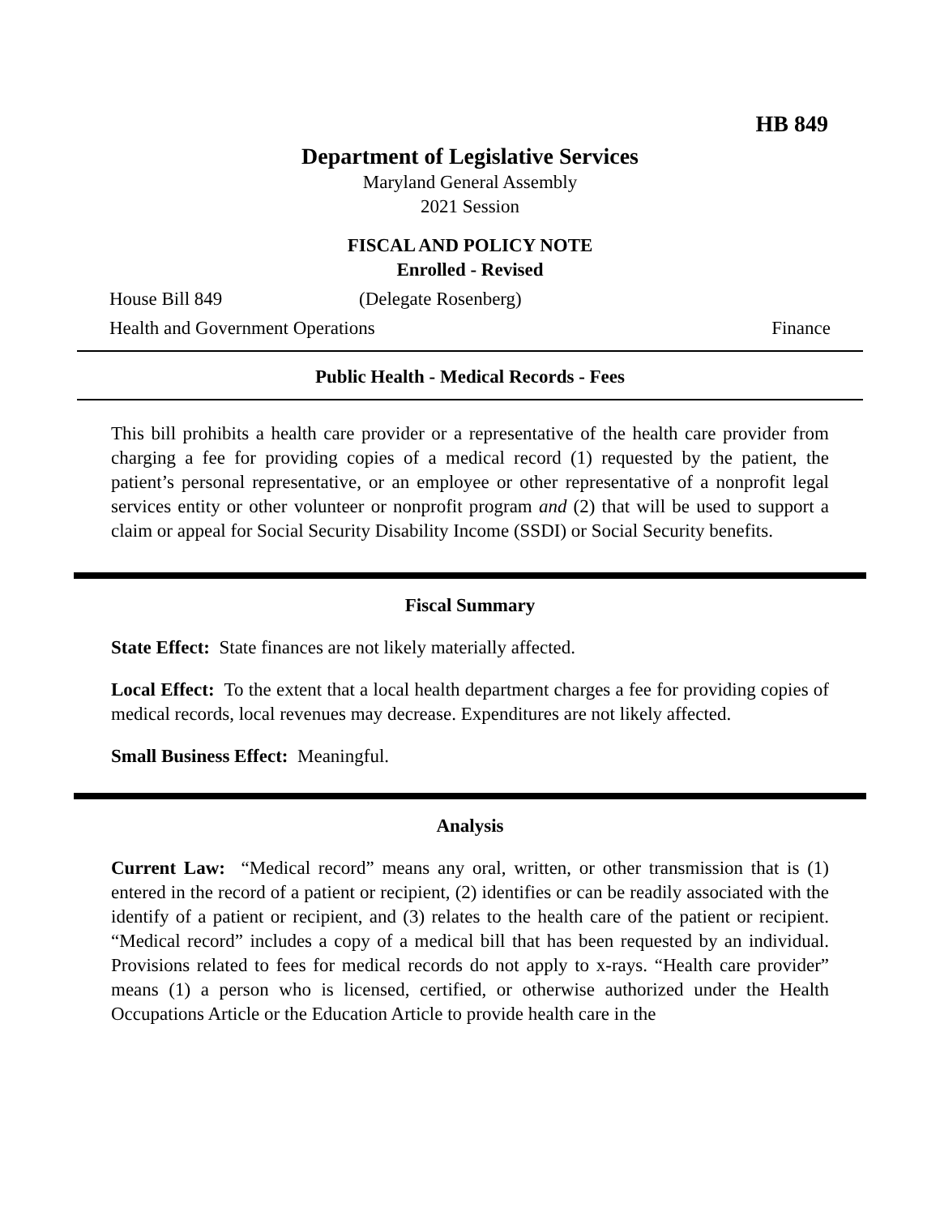HB 849
Department of Legislative Services
Maryland General Assembly
2021 Session
FISCAL AND POLICY NOTE
Enrolled - Revised
House Bill 849 (Delegate Rosenberg)
Health and Government Operations Finance
Public Health - Medical Records - Fees
This bill prohibits a health care provider or a representative of the health care provider from charging a fee for providing copies of a medical record (1) requested by the patient, the patient’s personal representative, or an employee or other representative of a nonprofit legal services entity or other volunteer or nonprofit program and (2) that will be used to support a claim or appeal for Social Security Disability Income (SSDI) or Social Security benefits.
Fiscal Summary
State Effect: State finances are not likely materially affected.
Local Effect: To the extent that a local health department charges a fee for providing copies of medical records, local revenues may decrease. Expenditures are not likely affected.
Small Business Effect: Meaningful.
Analysis
Current Law: “Medical record” means any oral, written, or other transmission that is (1) entered in the record of a patient or recipient, (2) identifies or can be readily associated with the identify of a patient or recipient, and (3) relates to the health care of the patient or recipient. “Medical record” includes a copy of a medical bill that has been requested by an individual. Provisions related to fees for medical records do not apply to x-rays. “Health care provider” means (1) a person who is licensed, certified, or otherwise authorized under the Health Occupations Article or the Education Article to provide health care in the